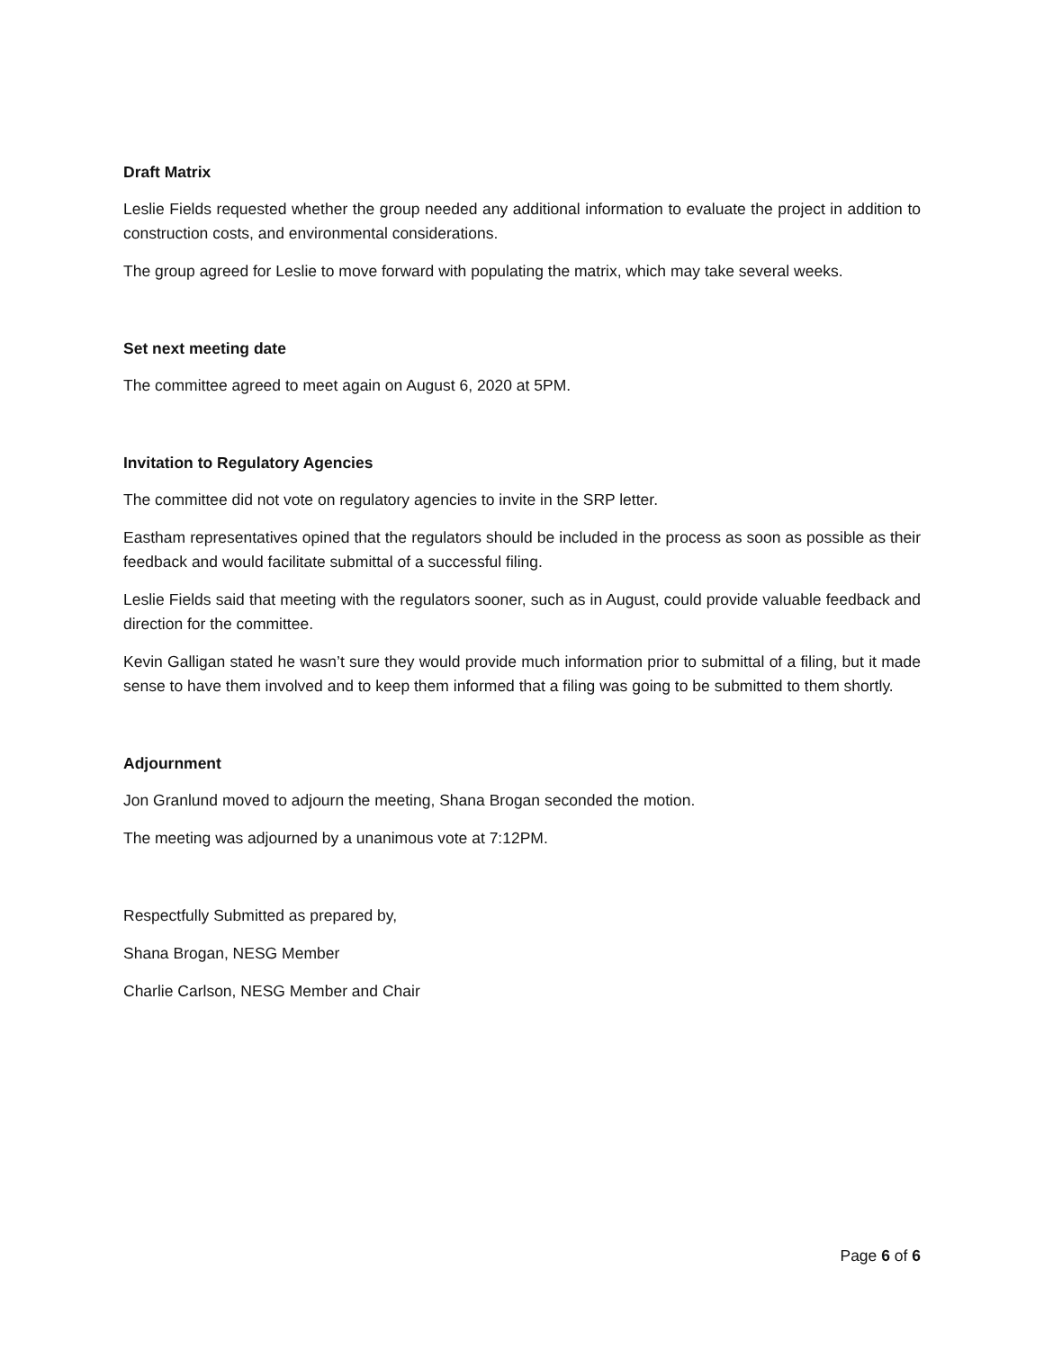Draft Matrix
Leslie Fields requested whether the group needed any additional information to evaluate the project in addition to construction costs, and environmental considerations.
The group agreed for Leslie to move forward with populating the matrix, which may take several weeks.
Set next meeting date
The committee agreed to meet again on August 6, 2020 at 5PM.
Invitation to Regulatory Agencies
The committee did not vote on regulatory agencies to invite in the SRP letter.
Eastham representatives opined that the regulators should be included in the process as soon as possible as their feedback and would facilitate submittal of a successful filing.
Leslie Fields said that meeting with the regulators sooner, such as in August, could provide valuable feedback and direction for the committee.
Kevin Galligan stated he wasn’t sure they would provide much information prior to submittal of a filing, but it made sense to have them involved and to keep them informed that a filing was going to be submitted to them shortly.
Adjournment
Jon Granlund moved to adjourn the meeting, Shana Brogan seconded the motion.
The meeting was adjourned by a unanimous vote at 7:12PM.
Respectfully Submitted as prepared by,
Shana Brogan, NESG Member
Charlie Carlson, NESG Member and Chair
Page 6 of 6